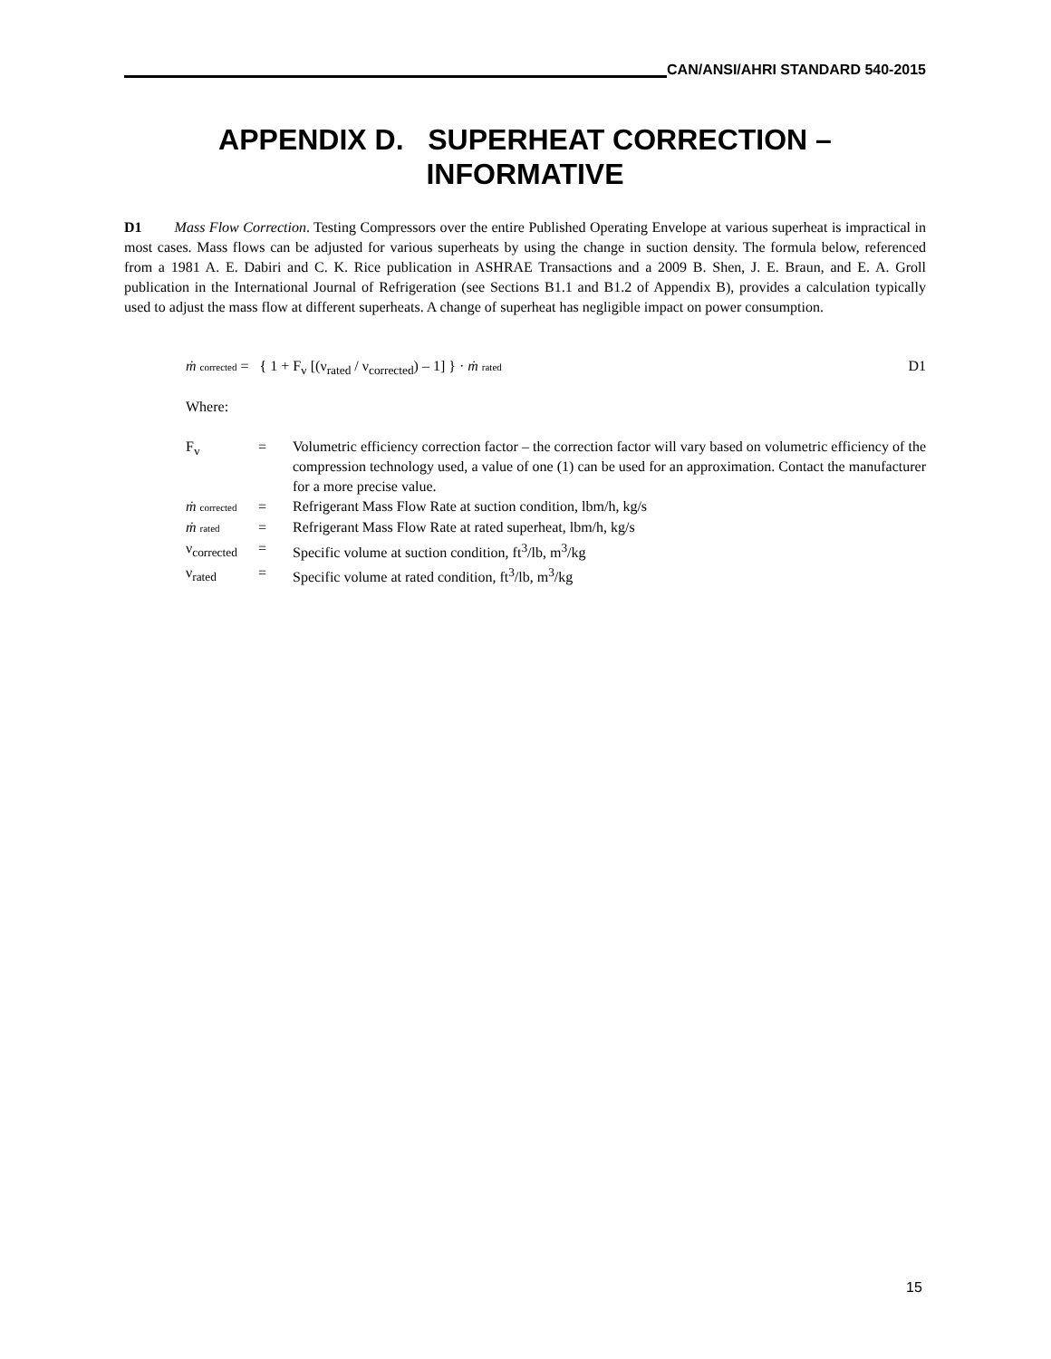CAN/ANSI/AHRI STANDARD 540-2015
APPENDIX D. SUPERHEAT CORRECTION –
INFORMATIVE
D1 Mass Flow Correction. Testing Compressors over the entire Published Operating Envelope at various superheat is impractical in most cases. Mass flows can be adjusted for various superheats by using the change in suction density. The formula below, referenced from a 1981 A. E. Dabiri and C. K. Rice publication in ASHRAE Transactions and a 2009 B. Shen, J. E. Braun, and E. A. Groll publication in the International Journal of Refrigeration (see Sections B1.1 and B1.2 of Appendix B), provides a calculation typically used to adjust the mass flow at different superheats. A change of superheat has negligible impact on power consumption.
ṁ corrected = { 1 + F<sub>v</sub> [(ν<sub>rated</sub> / ν<sub>corrected</sub>) – 1] } · ṁ rated D1
Where:
| F<sub>v</sub> | = | Volumetric efficiency correction factor – the correction factor will vary based on volumetric efficiency of the compression technology used, a value of one (1) can be used for an approximation. Contact the manufacturer for a more precise value. |
| ṁ corrected | = | Refrigerant Mass Flow Rate at suction condition, lbm/h, kg/s |
| ṁ rated | = | Refrigerant Mass Flow Rate at rated superheat, lbm/h, kg/s |
| ν<sub>corrected</sub> | = | Specific volume at suction condition, ft<sup>3</sup>/lb, m<sup>3</sup>/kg |
| ν<sub>rated</sub> | = | Specific volume at rated condition, ft<sup>3</sup>/lb, m<sup>3</sup>/kg |
15